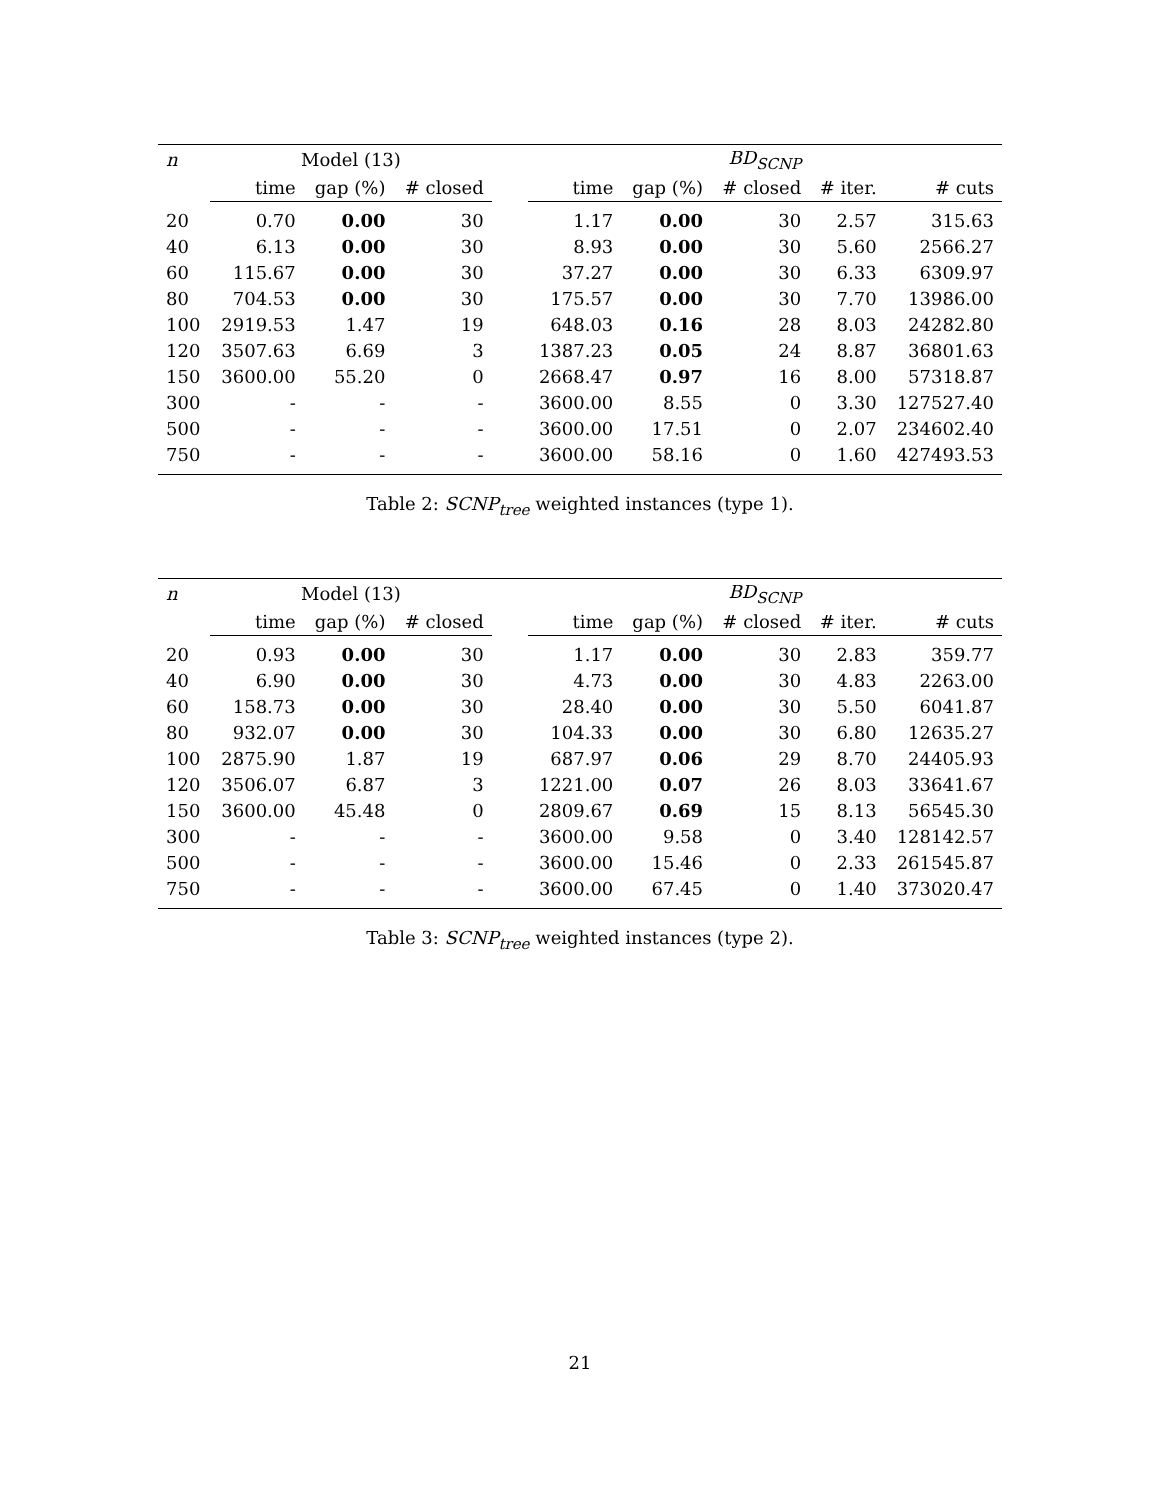| n | Model (13) | | | | BD<sub>SCNP</sub> | | | | |
| --- | --- | --- | --- | --- | --- | --- | --- | --- | --- |
| | time | gap (%) | # closed | | time | gap (%) | # closed | # iter. | # cuts |
| 20 | 0.70 | 0.00 | 30 | | 1.17 | 0.00 | 30 | 2.57 | 315.63 |
| 40 | 6.13 | 0.00 | 30 | | 8.93 | 0.00 | 30 | 5.60 | 2566.27 |
| 60 | 115.67 | 0.00 | 30 | | 37.27 | 0.00 | 30 | 6.33 | 6309.97 |
| 80 | 704.53 | 0.00 | 30 | | 175.57 | 0.00 | 30 | 7.70 | 13986.00 |
| 100 | 2919.53 | 1.47 | 19 | | 648.03 | 0.16 | 28 | 8.03 | 24282.80 |
| 120 | 3507.63 | 6.69 | 3 | | 1387.23 | 0.05 | 24 | 8.87 | 36801.63 |
| 150 | 3600.00 | 55.20 | 0 | | 2668.47 | 0.97 | 16 | 8.00 | 57318.87 |
| 300 | - | - | - | | 3600.00 | 8.55 | 0 | 3.30 | 127527.40 |
| 500 | - | - | - | | 3600.00 | 17.51 | 0 | 2.07 | 234602.40 |
| 750 | - | - | - | | 3600.00 | 58.16 | 0 | 1.60 | 427493.53 |
Table 2: SCNP<sub>tree</sub> weighted instances (type 1).
| n | Model (13) | | | | BD<sub>SCNP</sub> | | | | |
| --- | --- | --- | --- | --- | --- | --- | --- | --- | --- |
| | time | gap (%) | # closed | | time | gap (%) | # closed | # iter. | # cuts |
| 20 | 0.93 | 0.00 | 30 | | 1.17 | 0.00 | 30 | 2.83 | 359.77 |
| 40 | 6.90 | 0.00 | 30 | | 4.73 | 0.00 | 30 | 4.83 | 2263.00 |
| 60 | 158.73 | 0.00 | 30 | | 28.40 | 0.00 | 30 | 5.50 | 6041.87 |
| 80 | 932.07 | 0.00 | 30 | | 104.33 | 0.00 | 30 | 6.80 | 12635.27 |
| 100 | 2875.90 | 1.87 | 19 | | 687.97 | 0.06 | 29 | 8.70 | 24405.93 |
| 120 | 3506.07 | 6.87 | 3 | | 1221.00 | 0.07 | 26 | 8.03 | 33641.67 |
| 150 | 3600.00 | 45.48 | 0 | | 2809.67 | 0.69 | 15 | 8.13 | 56545.30 |
| 300 | - | - | - | | 3600.00 | 9.58 | 0 | 3.40 | 128142.57 |
| 500 | - | - | - | | 3600.00 | 15.46 | 0 | 2.33 | 261545.87 |
| 750 | - | - | - | | 3600.00 | 67.45 | 0 | 1.40 | 373020.47 |
Table 3: SCNP<sub>tree</sub> weighted instances (type 2).
21